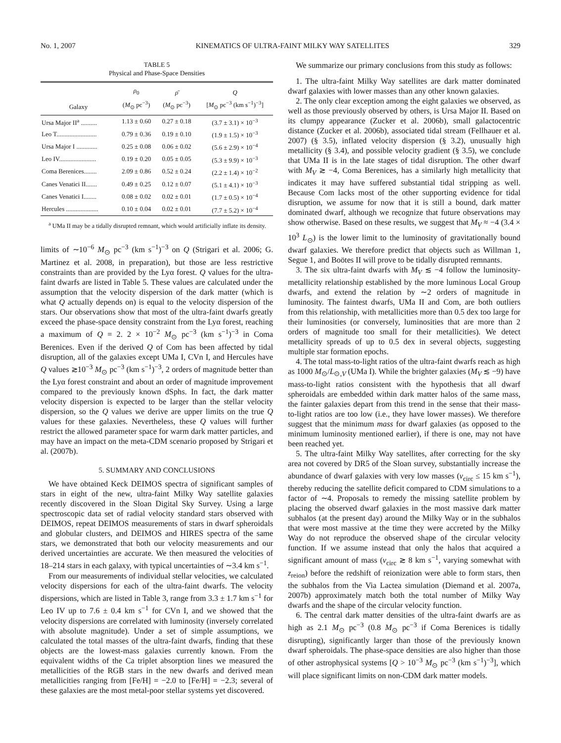No. 1, 2007 KINEMATICS OF ULTRA-FAINT MILKY WAY SATELLITES 329
TABLE 5
Physical and Phase-Space Densities
| Galaxy | ρ<sub>0</sub> ( M<sub>⊙</sub> pc<sup>−3</sup>) | ρ̄ ( M<sub>⊙</sub> pc<sup>−3</sup>) | Q [ M<sub>⊙</sub> pc<sup>−3</sup> (km s<sup>−1</sup>)<sup>−3</sup>] |
| --- | --- | --- | --- |
| Ursa Major II<sup>a</sup> .......... | 1.13 ± 0.60 | 0.27 ± 0.18 | (3.7 ± 3.1) × 10<sup>−3</sup> |
| Leo T......................... | 0.79 ± 0.36 | 0.19 ± 0.10 | (1.9 ± 1.5) × 10<sup>−3</sup> |
| Ursa Major I ............. | 0.25 ± 0.08 | 0.06 ± 0.02 | (5.6 ± 2.9) × 10<sup>−4</sup> |
| Leo IV....................... | 0.19 ± 0.20 | 0.05 ± 0.05 | (5.3 ± 9.9) × 10<sup>−3</sup> |
| Coma Berenices........ | 2.09 ± 0.86 | 0.52 ± 0.24 | (2.2 ± 1.4) × 10<sup>−2</sup> |
| Canes Venatici II....... | 0.49 ± 0.25 | 0.12 ± 0.07 | (5.1 ± 4.1) × 10<sup>−3</sup> |
| Canes Venatici I........ | 0.08 ± 0.02 | 0.02 ± 0.01 | (1.7 ± 0.5) × 10<sup>−4</sup> |
| Hercules .................... | 0.10 ± 0.04 | 0.02 ± 0.01 | (7.7 ± 5.2) × 10<sup>−4</sup> |
<sup>a</sup> UMa II may be a tidally disrupted remnant, which would artificially inflate its density.
limits of ∼10<sup>−6</sup> M<sub>⊙</sub> pc<sup>−3</sup> (km s<sup>−1</sup>)<sup>−3</sup> on Q (Strigari et al. 2006; G. Martinez et al. 2008, in preparation), but those are less restrictive constraints than are provided by the Lyα forest. Q values for the ultra-faint dwarfs are listed in Table 5. These values are calculated under the assumption that the velocity dispersion of the dark matter (which is what Q actually depends on) is equal to the velocity dispersion of the stars. Our observations show that most of the ultra-faint dwarfs greatly exceed the phase-space density constraint from the Lyα forest, reaching a maximum of Q = 2. 2 × 10<sup>−2</sup> M<sub>⊙</sub> pc<sup>−3</sup> (km s<sup>−1</sup>)<sup>−3</sup> in Coma Berenices. Even if the derived Q of Com has been affected by tidal disruption, all of the galaxies except UMa I, CVn I, and Hercules have Q values ≳10<sup>−3</sup> M<sub>⊙</sub> pc<sup>−3</sup> (km s<sup>−1</sup>)<sup>−3</sup>, 2 orders of magnitude better than the Lyα forest constraint and about an order of magnitude improvement compared to the previously known dSphs. In fact, the dark matter velocity dispersion is expected to be larger than the stellar velocity dispersion, so the Q values we derive are upper limits on the true Q values for these galaxies. Nevertheless, these Q values will further restrict the allowed parameter space for warm dark matter particles, and may have an impact on the meta-CDM scenario proposed by Strigari et al. (2007b).
5. SUMMARY AND CONCLUSIONS
We have obtained Keck DEIMOS spectra of significant samples of stars in eight of the new, ultra-faint Milky Way satellite galaxies recently discovered in the Sloan Digital Sky Survey. Using a large spectroscopic data set of radial velocity standard stars observed with DEIMOS, repeat DEIMOS measurements of stars in dwarf spheroidals and globular clusters, and DEIMOS and HIRES spectra of the same stars, we demonstrated that both our velocity measurements and our derived uncertainties are accurate. We then measured the velocities of 18–214 stars in each galaxy, with typical uncertainties of ∼3.4 km s<sup>−1</sup>.
From our measurements of individual stellar velocities, we calculated velocity dispersions for each of the ultra-faint dwarfs. The velocity dispersions, which are listed in Table 3, range from 3.3 ± 1.7 km s<sup>−1</sup> for Leo IV up to 7.6 ± 0.4 km s<sup>−1</sup> for CVn I, and we showed that the velocity dispersions are correlated with luminosity (inversely correlated with absolute magnitude). Under a set of simple assumptions, we calculated the total masses of the ultra-faint dwarfs, finding that these objects are the lowest-mass galaxies currently known. From the equivalent widths of the Ca triplet absorption lines we measured the metallicities of the RGB stars in the new dwarfs and derived mean metallicities ranging from [Fe/H] = −2.0 to [Fe/H] = −2.3; several of these galaxies are the most metal-poor stellar systems yet discovered.
We summarize our primary conclusions from this study as follows:
1. The ultra-faint Milky Way satellites are dark matter dominated dwarf galaxies with lower masses than any other known galaxies.
2. The only clear exception among the eight galaxies we observed, as well as those previously observed by others, is Ursa Major II. Based on its clumpy appearance (Zucker et al. 2006b), small galactocentric distance (Zucker et al. 2006b), associated tidal stream (Fellhauer et al. 2007) (§ 3.5), inflated velocity dispersion (§ 3.2), unusually high metallicity (§ 3.4), and possible velocity gradient (§ 3.5), we conclude that UMa II is in the late stages of tidal disruption. The other dwarf with M<sub>V</sub> ≳ −4, Coma Berenices, has a similarly high metallicity that indicates it may have suffered substantial tidal stripping as well. Because Com lacks most of the other supporting evidence for tidal disruption, we assume for now that it is still a bound, dark matter dominated dwarf, although we recognize that future observations may show otherwise. Based on these results, we suggest that M<sub>V</sub> ≈ −4 (3.4 × 10<sup>3</sup> L<sub>⊙</sub>) is the lower limit to the luminosity of gravitationally bound dwarf galaxies. We therefore predict that objects such as Willman 1, Segue 1, and Boötes II will prove to be tidally disrupted remnants.
3. The six ultra-faint dwarfs with M<sub>V</sub> ≲ −4 follow the luminosity-metallicity relationship established by the more luminous Local Group dwarfs, and extend the relation by ∼2 orders of magnitude in luminosity. The faintest dwarfs, UMa II and Com, are both outliers from this relationship, with metallicities more than 0.5 dex too large for their luminosities (or conversely, luminosities that are more than 2 orders of magnitude too small for their metallicities). We detect metallicity spreads of up to 0.5 dex in several objects, suggesting multiple star formation epochs.
4. The total mass-to-light ratios of the ultra-faint dwarfs reach as high as 1000 M<sub>⊙</sub>/L<sub>⊙,V</sub> (UMa I). While the brighter galaxies (M<sub>V</sub> ≲ −9) have mass-to-light ratios consistent with the hypothesis that all dwarf spheroidals are embedded within dark matter halos of the same mass, the fainter galaxies depart from this trend in the sense that their mass-to-light ratios are too low (i.e., they have lower masses). We therefore suggest that the minimum mass for dwarf galaxies (as opposed to the minimum luminosity mentioned earlier), if there is one, may not have been reached yet.
5. The ultra-faint Milky Way satellites, after correcting for the sky area not covered by DR5 of the Sloan survey, substantially increase the abundance of dwarf galaxies with very low masses (v<sub>circ</sub> ≤ 15 km s<sup>−1</sup>), thereby reducing the satellite deficit compared to CDM simulations to a factor of ∼4. Proposals to remedy the missing satellite problem by placing the observed dwarf galaxies in the most massive dark matter subhalos (at the present day) around the Milky Way or in the subhalos that were most massive at the time they were accreted by the Milky Way do not reproduce the observed shape of the circular velocity function. If we assume instead that only the halos that acquired a significant amount of mass (v<sub>circ</sub> ≳ 8 km s<sup>−1</sup>, varying somewhat with z<sub>reion</sub>) before the redshift of reionization were able to form stars, then the subhalos from the Via Lactea simulation (Diemand et al. 2007a, 2007b) approximately match both the total number of Milky Way dwarfs and the shape of the circular velocity function.
6. The central dark matter densities of the ultra-faint dwarfs are as high as 2.1 M<sub>⊙</sub> pc<sup>−3</sup> (0.8 M<sub>⊙</sub> pc<sup>−3</sup> if Coma Berenices is tidally disrupting), significantly larger than those of the previously known dwarf spheroidals. The phase-space densities are also higher than those of other astrophysical systems [Q > 10<sup>−3</sup> M<sub>⊙</sub> pc<sup>−3</sup> (km s<sup>−1</sup>)<sup>−3</sup>], which will place significant limits on non-CDM dark matter models.